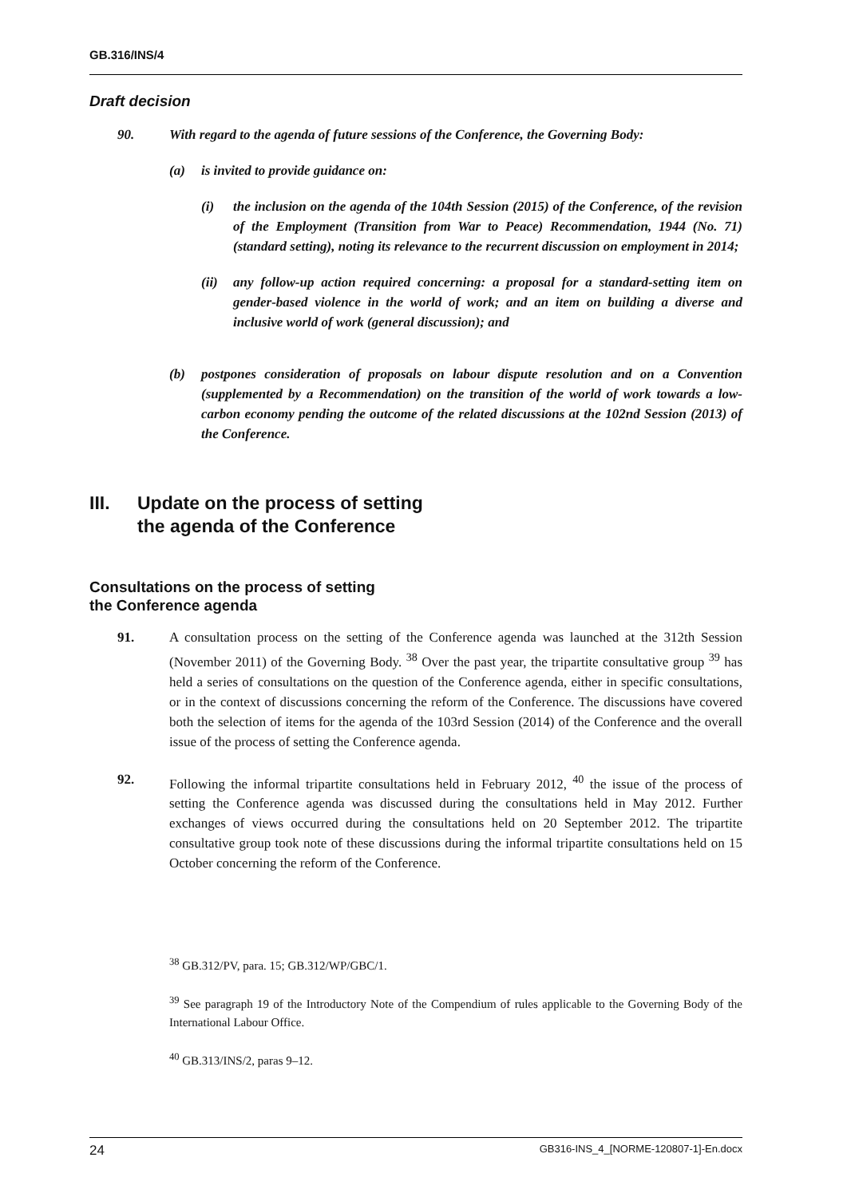GB.316/INS/4
Draft decision
90. With regard to the agenda of future sessions of the Conference, the Governing Body:
(a) is invited to provide guidance on:
(i) the inclusion on the agenda of the 104th Session (2015) of the Conference, of the revision of the Employment (Transition from War to Peace) Recommendation, 1944 (No. 71) (standard setting), noting its relevance to the recurrent discussion on employment in 2014;
(ii)
any follow-up action required concerning: a proposal for a standard-setting item on gender-based violence in the world of work; and an item on building a diverse and inclusive world of work (general discussion); and
(b) postpones consideration of proposals on labour dispute resolution and on a Convention (supplemented by a Recommendation) on the transition of the world of work towards a low-carbon economy pending the outcome of the related discussions at the 102nd Session (2013) of the Conference.
III. Update on the process of setting
the agenda of the Conference
Consultations on the process of setting
the Conference agenda
91. A consultation process on the setting of the Conference agenda was launched at the 312th Session (November 2011) of the Governing Body. <sup>38</sup> Over the past year, the tripartite consultative group <sup>39</sup> has held a series of consultations on the question of the Conference agenda, either in specific consultations, or in the context of discussions concerning the reform of the Conference. The discussions have covered both the selection of items for the agenda of the 103rd Session (2014) of the Conference and the overall issue of the process of setting the Conference agenda.
92. Following the informal tripartite consultations held in February 2012, <sup>40</sup> the issue of the process of setting the Conference agenda was discussed during the consultations held in May 2012. Further exchanges of views occurred during the consultations held on 20 September 2012. The tripartite consultative group took note of these discussions during the informal tripartite consultations held on 15 October concerning the reform of the Conference.
<sup>38</sup> GB.312/PV, para. 15; GB.312/WP/GBC/1.
<sup>39</sup> See paragraph 19 of the Introductory Note of the Compendium of rules applicable to the Governing Body of the International Labour Office.
<sup>40</sup> GB.313/INS/2, paras 9–12.
24 GB316-INS_4_[NORME-120807-1]-En.docx